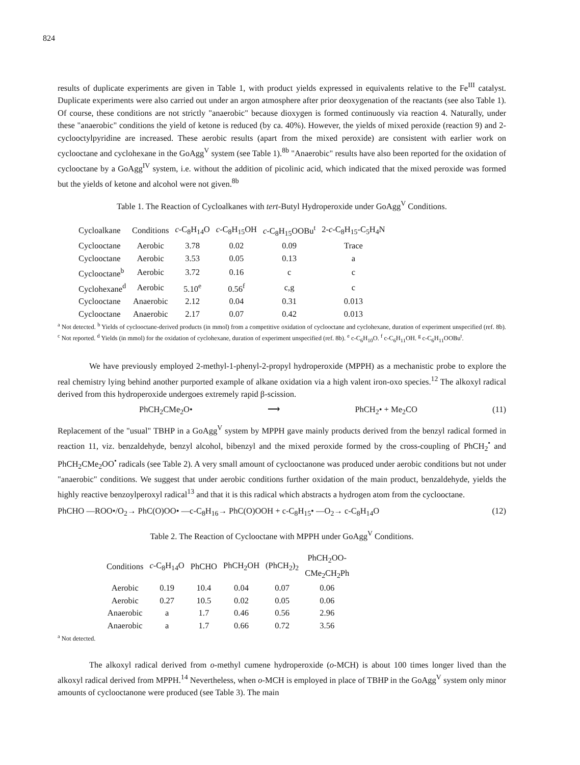824
results of duplicate experiments are given in Table 1, with product yields expressed in equivalents relative to the Fe<sup>III</sup> catalyst. Duplicate experiments were also carried out under an argon atmosphere after prior deoxygenation of the reactants (see also Table 1). Of course, these conditions are not strictly "anaerobic" because dioxygen is formed continuously via reaction 4. Naturally, under these "anaerobic" conditions the yield of ketone is reduced (by ca. 40%). However, the yields of mixed peroxide (reaction 9) and 2-cyclooctylpyridine are increased. These aerobic results (apart from the mixed peroxide) are consistent with earlier work on cyclooctane and cyclohexane in the GoAgg<sup>V</sup> system (see Table 1).<sup>8b</sup> "Anaerobic" results have also been reported for the oxidation of cyclooctane by a GoAgg<sup>IV</sup> system, i.e. without the addition of picolinic acid, which indicated that the mixed peroxide was formed but the yields of ketone and alcohol were not given.<sup>8b</sup>
Table 1. The Reaction of Cycloalkanes with tert-Butyl Hydroperoxide under GoAgg<sup>V</sup> Conditions.
| Cycloalkane | Conditions | c -C<sub>8</sub>H<sub>14</sub>O | c -C<sub>8</sub>H<sub>15</sub>OH | c -C<sub>8</sub>H<sub>15</sub>OOBu<sup>t</sup> | 2- c -C<sub>8</sub>H<sub>15</sub>-C<sub>5</sub>H<sub>4</sub>N |
| --- | --- | --- | --- | --- | --- |
| Cyclooctane | Aerobic | 3.78 | 0.02 | 0.09 | Trace |
| Cyclooctane | Aerobic | 3.53 | 0.05 | 0.13 | a |
| Cyclooctane<sup>b</sup> | Aerobic | 3.72 | 0.16 | c | c |
| Cyclohexane<sup>d</sup> | Aerobic | 5.10<sup>e</sup> | 0.56<sup>f</sup> | c,g | c |
| Cyclooctane | Anaerobic | 2.12 | 0.04 | 0.31 | 0.013 |
| Cyclooctane | Anaerobic | 2.17 | 0.07 | 0.42 | 0.013 |
<sup>a</sup> Not detected. <sup>b</sup> Yields of cyclooctane-derived products (in mmol) from a competitive oxidation of cyclooctane and cyclohexane, duration of experiment unspecified (ref. 8b). <sup>c</sup> Not reported. <sup>d</sup> Yields (in mmol) for the oxidation of cyclohexane, duration of experiment unspecified (ref. 8b). <sup>e</sup> c-C<sub>6</sub>H<sub>10</sub>O. <sup>f</sup> c-C<sub>6</sub>H<sub>11</sub>OH. <sup>g</sup> c-C<sub>6</sub>H<sub>11</sub>OOBu<sup>t</sup>.
We have previously employed 2-methyl-1-phenyl-2-propyl hydroperoxide (MPPH) as a mechanistic probe to explore the real chemistry lying behind another purported example of alkane oxidation via a high valent iron-oxo species.<sup>12</sup> The alkoxyl radical derived from this hydroperoxide undergoes extremely rapid β-scission.
PhCH<sub>2</sub>CMe<sub>2</sub>O• ⟶ PhCH<sub>2</sub>• + Me<sub>2</sub>CO (11)
Replacement of the "usual" TBHP in a GoAgg<sup>V</sup> system by MPPH gave mainly products derived from the benzyl radical formed in reaction 11, viz. benzaldehyde, benzyl alcohol, bibenzyl and the mixed peroxide formed by the cross-coupling of PhCH<sub>2</sub><sup>•</sup> and PhCH<sub>2</sub>CMe<sub>2</sub>OO<sup>•</sup> radicals (see Table 2). A very small amount of cyclooctanone was produced under aerobic conditions but not under "anaerobic" conditions. We suggest that under aerobic conditions further oxidation of the main product, benzaldehyde, yields the highly reactive benzoylperoxyl radical<sup>13</sup> and that it is this radical which abstracts a hydrogen atom from the cyclooctane.
PhCHO —ROO•/O<sub>2</sub>→ PhC(O)OO• —c-C<sub>8</sub>H<sub>16</sub>→ PhC(O)OOH + c-C<sub>8</sub>H<sub>15</sub>• —O<sub>2</sub>→ c-C<sub>8</sub>H<sub>14</sub>O (12)
Table 2. The Reaction of Cyclooctane with MPPH under GoAgg<sup>V</sup> Conditions.
| Conditions | c -C<sub>8</sub>H<sub>14</sub>O | PhCHO | PhCH<sub>2</sub>OH | (PhCH<sub>2</sub>)<sub>2</sub> | PhCH<sub>2</sub>OO- CMe<sub>2</sub>CH<sub>2</sub>Ph |
| --- | --- | --- | --- | --- | --- |
| Aerobic | 0.19 | 10.4 | 0.04 | 0.07 | 0.06 |
| Aerobic | 0.27 | 10.5 | 0.02 | 0.05 | 0.06 |
| Anaerobic | a | 1.7 | 0.46 | 0.56 | 2.96 |
| Anaerobic | a | 1.7 | 0.66 | 0.72 | 3.56 |
<sup>a</sup> Not detected.
The alkoxyl radical derived from o-methyl cumene hydroperoxide (o-MCH) is about 100 times longer lived than the alkoxyl radical derived from MPPH.<sup>14</sup> Nevertheless, when o-MCH is employed in place of TBHP in the GoAgg<sup>V</sup> system only minor amounts of cyclooctanone were produced (see Table 3). The main